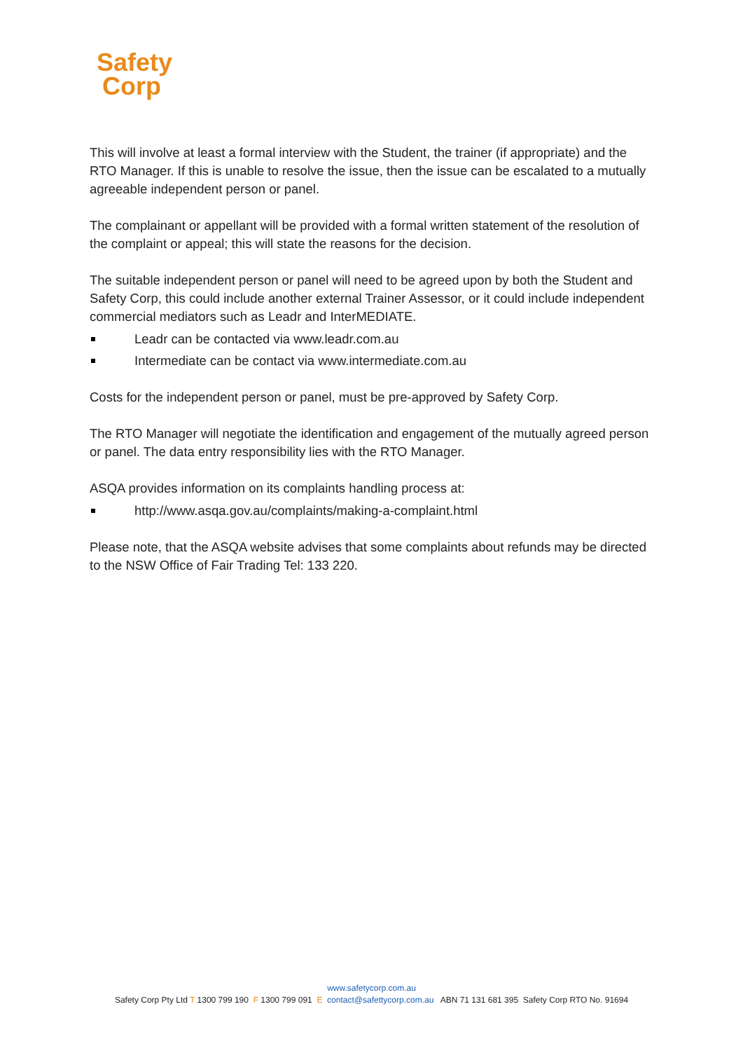Safety
Corp
This will involve at least a formal interview with the Student, the trainer (if appropriate) and the RTO Manager. If this is unable to resolve the issue, then the issue can be escalated to a mutually agreeable independent person or panel.
The complainant or appellant will be provided with a formal written statement of the resolution of the complaint or appeal; this will state the reasons for the decision.
The suitable independent person or panel will need to be agreed upon by both the Student and Safety Corp, this could include another external Trainer Assessor, or it could include independent commercial mediators such as Leadr and InterMEDIATE.
Leadr can be contacted via www.leadr.com.au
Intermediate can be contact via www.intermediate.com.au
Costs for the independent person or panel, must be pre-approved by Safety Corp.
The RTO Manager will negotiate the identification and engagement of the mutually agreed person or panel. The data entry responsibility lies with the RTO Manager.
ASQA provides information on its complaints handling process at:
http://www.asqa.gov.au/complaints/making-a-complaint.html
Please note, that the ASQA website advises that some complaints about refunds may be directed to the NSW Office of Fair Trading Tel: 133 220.
www.safetycorp.com.au
Safety Corp Pty Ltd T 1300 799 190 F 1300 799 091 E contact@safettycorp.com.au ABN 71 131 681 395 Safety Corp RTO No. 91694